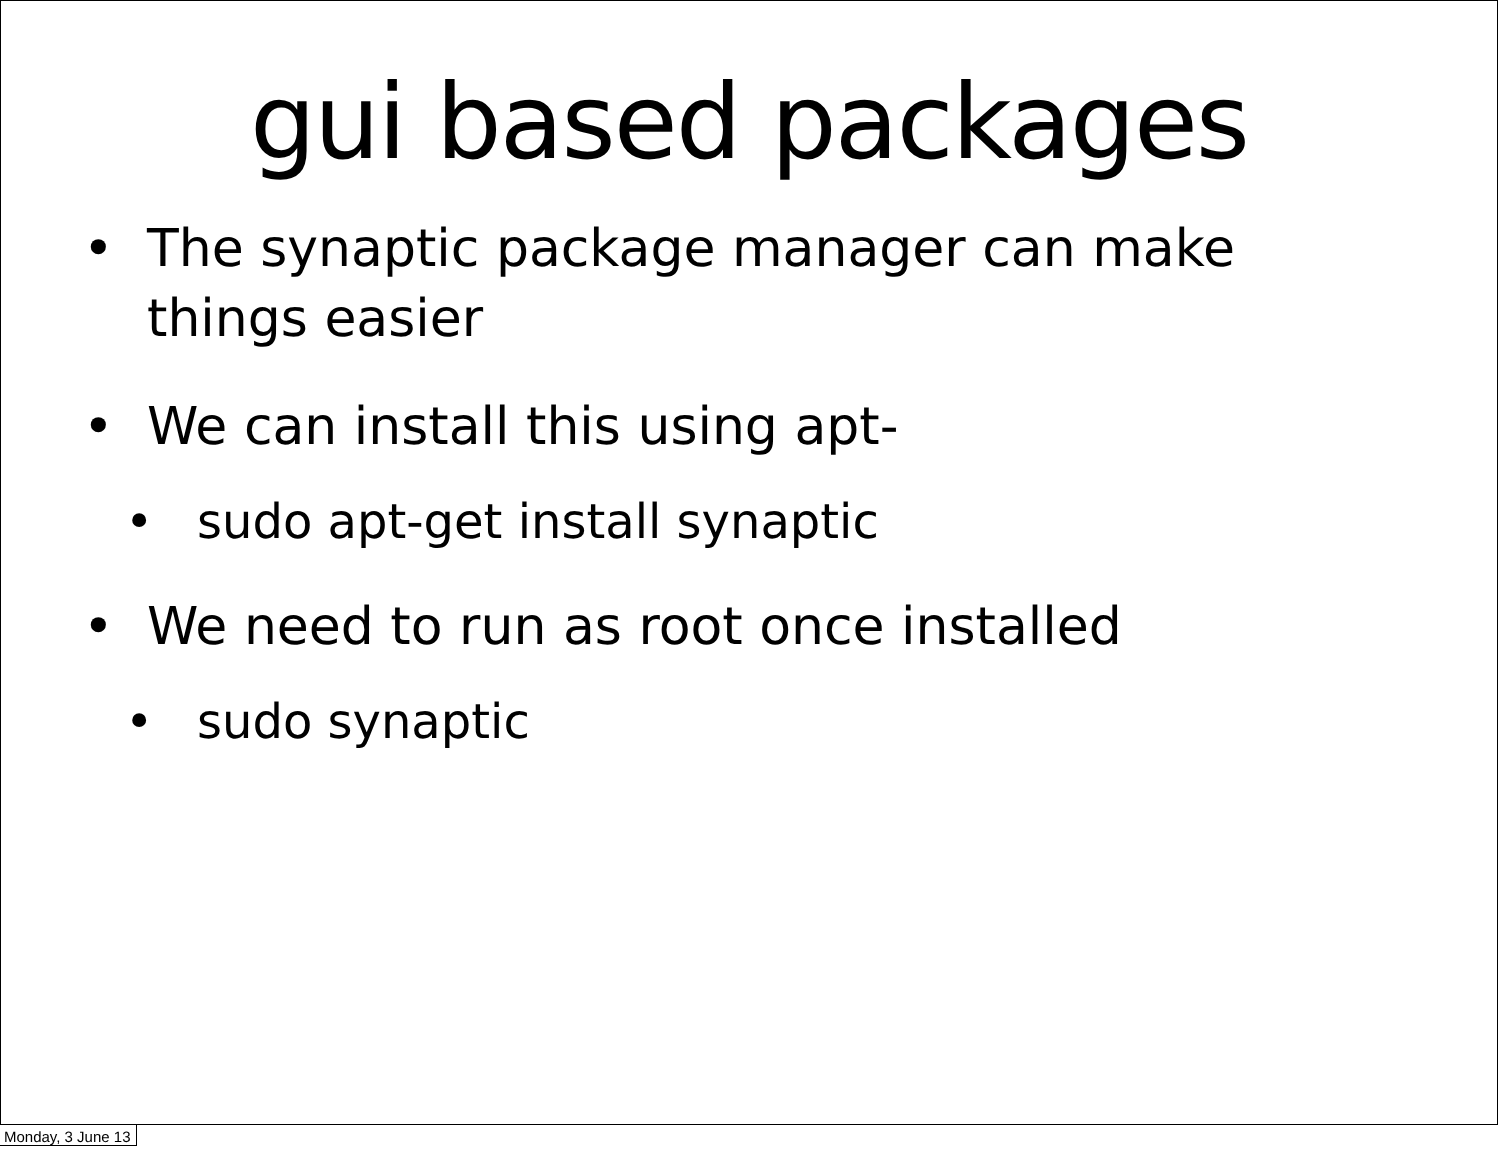gui based packages
• The synaptic package manager can make things easier
• We can install this using apt-
• sudo apt-get install synaptic
• We need to run as root once installed
• sudo synaptic
Monday, 3 June 13